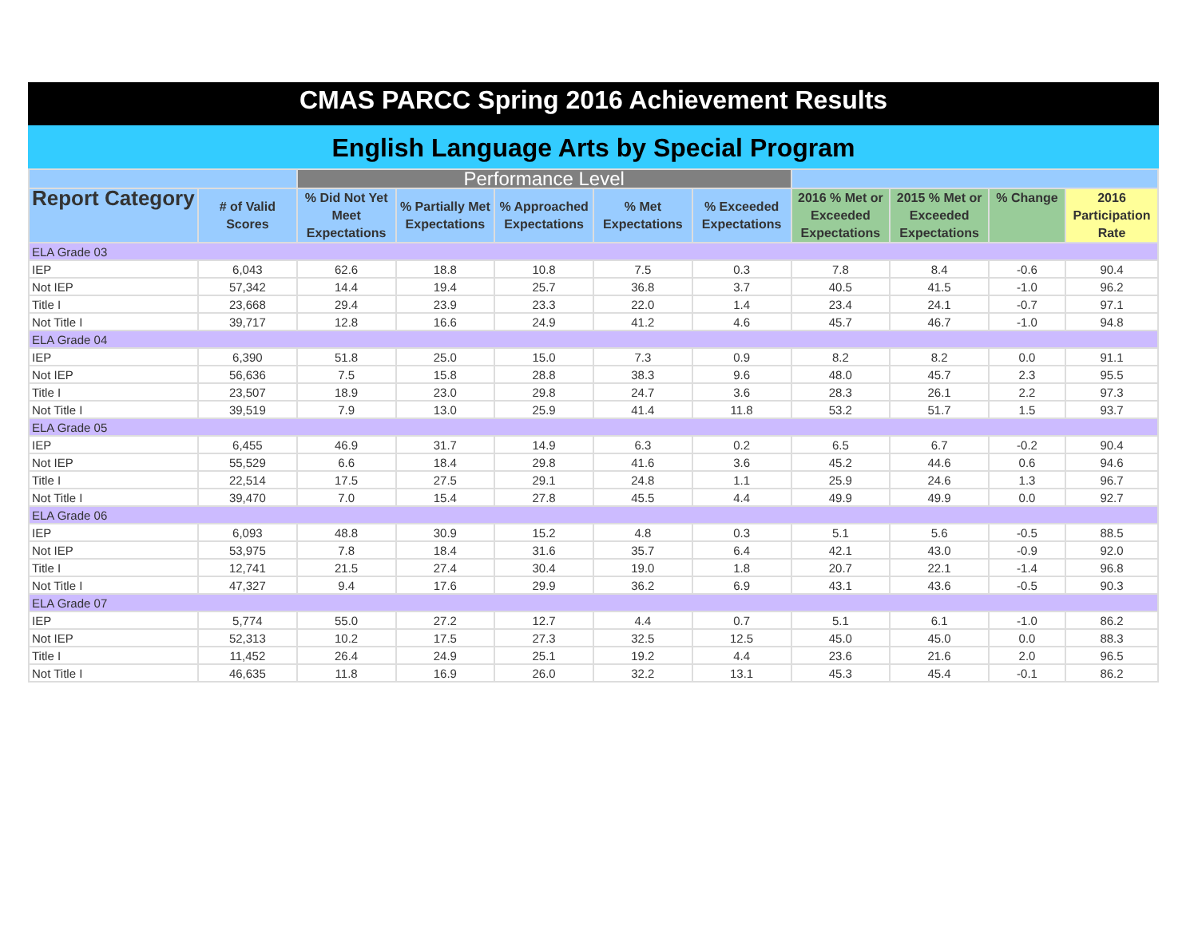CMAS PARCC Spring 2016 Achievement Results
English Language Arts by Special Program
| | | Performance Level | | | | | | | | |
| --- | --- | --- | --- | --- | --- | --- | --- | --- | --- | --- |
| Report Category | # of Valid Scores | % Did Not Yet Meet Expectations | % Partially Met Expectations | % Approached Expectations | % Met Expectations | % Exceeded Expectations | 2016 % Met or Exceeded Expectations | 2015 % Met or Exceeded Expectations | % Change | 2016 Participation Rate |
| ELA Grade 03 | | | | | | | | | | |
| IEP | 6,043 | 62.6 | 18.8 | 10.8 | 7.5 | 0.3 | 7.8 | 8.4 | -0.6 | 90.4 |
| Not IEP | 57,342 | 14.4 | 19.4 | 25.7 | 36.8 | 3.7 | 40.5 | 41.5 | -1.0 | 96.2 |
| Title I | 23,668 | 29.4 | 23.9 | 23.3 | 22.0 | 1.4 | 23.4 | 24.1 | -0.7 | 97.1 |
| Not Title I | 39,717 | 12.8 | 16.6 | 24.9 | 41.2 | 4.6 | 45.7 | 46.7 | -1.0 | 94.8 |
| ELA Grade 04 | | | | | | | | | | |
| IEP | 6,390 | 51.8 | 25.0 | 15.0 | 7.3 | 0.9 | 8.2 | 8.2 | 0.0 | 91.1 |
| Not IEP | 56,636 | 7.5 | 15.8 | 28.8 | 38.3 | 9.6 | 48.0 | 45.7 | 2.3 | 95.5 |
| Title I | 23,507 | 18.9 | 23.0 | 29.8 | 24.7 | 3.6 | 28.3 | 26.1 | 2.2 | 97.3 |
| Not Title I | 39,519 | 7.9 | 13.0 | 25.9 | 41.4 | 11.8 | 53.2 | 51.7 | 1.5 | 93.7 |
| ELA Grade 05 | | | | | | | | | | |
| IEP | 6,455 | 46.9 | 31.7 | 14.9 | 6.3 | 0.2 | 6.5 | 6.7 | -0.2 | 90.4 |
| Not IEP | 55,529 | 6.6 | 18.4 | 29.8 | 41.6 | 3.6 | 45.2 | 44.6 | 0.6 | 94.6 |
| Title I | 22,514 | 17.5 | 27.5 | 29.1 | 24.8 | 1.1 | 25.9 | 24.6 | 1.3 | 96.7 |
| Not Title I | 39,470 | 7.0 | 15.4 | 27.8 | 45.5 | 4.4 | 49.9 | 49.9 | 0.0 | 92.7 |
| ELA Grade 06 | | | | | | | | | | |
| IEP | 6,093 | 48.8 | 30.9 | 15.2 | 4.8 | 0.3 | 5.1 | 5.6 | -0.5 | 88.5 |
| Not IEP | 53,975 | 7.8 | 18.4 | 31.6 | 35.7 | 6.4 | 42.1 | 43.0 | -0.9 | 92.0 |
| Title I | 12,741 | 21.5 | 27.4 | 30.4 | 19.0 | 1.8 | 20.7 | 22.1 | -1.4 | 96.8 |
| Not Title I | 47,327 | 9.4 | 17.6 | 29.9 | 36.2 | 6.9 | 43.1 | 43.6 | -0.5 | 90.3 |
| ELA Grade 07 | | | | | | | | | | |
| IEP | 5,774 | 55.0 | 27.2 | 12.7 | 4.4 | 0.7 | 5.1 | 6.1 | -1.0 | 86.2 |
| Not IEP | 52,313 | 10.2 | 17.5 | 27.3 | 32.5 | 12.5 | 45.0 | 45.0 | 0.0 | 88.3 |
| Title I | 11,452 | 26.4 | 24.9 | 25.1 | 19.2 | 4.4 | 23.6 | 21.6 | 2.0 | 96.5 |
| Not Title I | 46,635 | 11.8 | 16.9 | 26.0 | 32.2 | 13.1 | 45.3 | 45.4 | -0.1 | 86.2 |